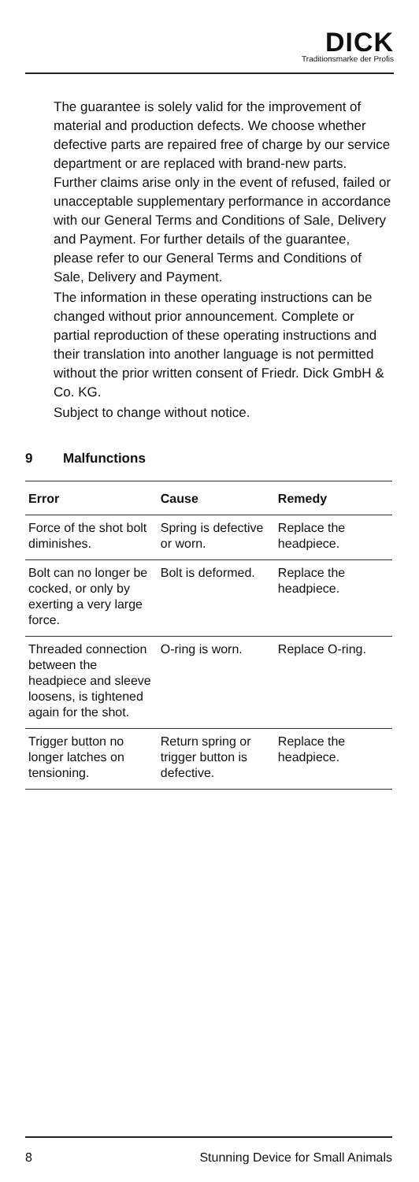DICK
Traditionsmarke der Profis
The guarantee is solely valid for the improvement of material and production defects. We choose whether defective parts are repaired free of charge by our service department or are replaced with brand-new parts. Further claims arise only in the event of refused, failed or unacceptable supplementary performance in accordance with our General Terms and Conditions of Sale, Delivery and Payment. For further details of the guarantee, please refer to our General Terms and Conditions of Sale, Delivery and Payment.
The information in these operating instructions can be changed without prior announcement. Complete or partial reproduction of these operating instructions and their translation into another language is not permitted without the prior written consent of Friedr. Dick GmbH & Co. KG.
Subject to change without notice.
9 Malfunctions
| Error | Cause | Remedy |
| --- | --- | --- |
| Force of the shot bolt diminishes. | Spring is defective or worn. | Replace the headpiece. |
| Bolt can no longer be cocked, or only by exerting a very large force. | Bolt is deformed. | Replace the headpiece. |
| Threaded connection between the headpiece and sleeve loosens, is tightened again for the shot. | O-ring is worn. | Replace O-ring. |
| Trigger button no longer latches on tensioning. | Return spring or trigger button is defective. | Replace the headpiece. |
8 Stunning Device for Small Animals